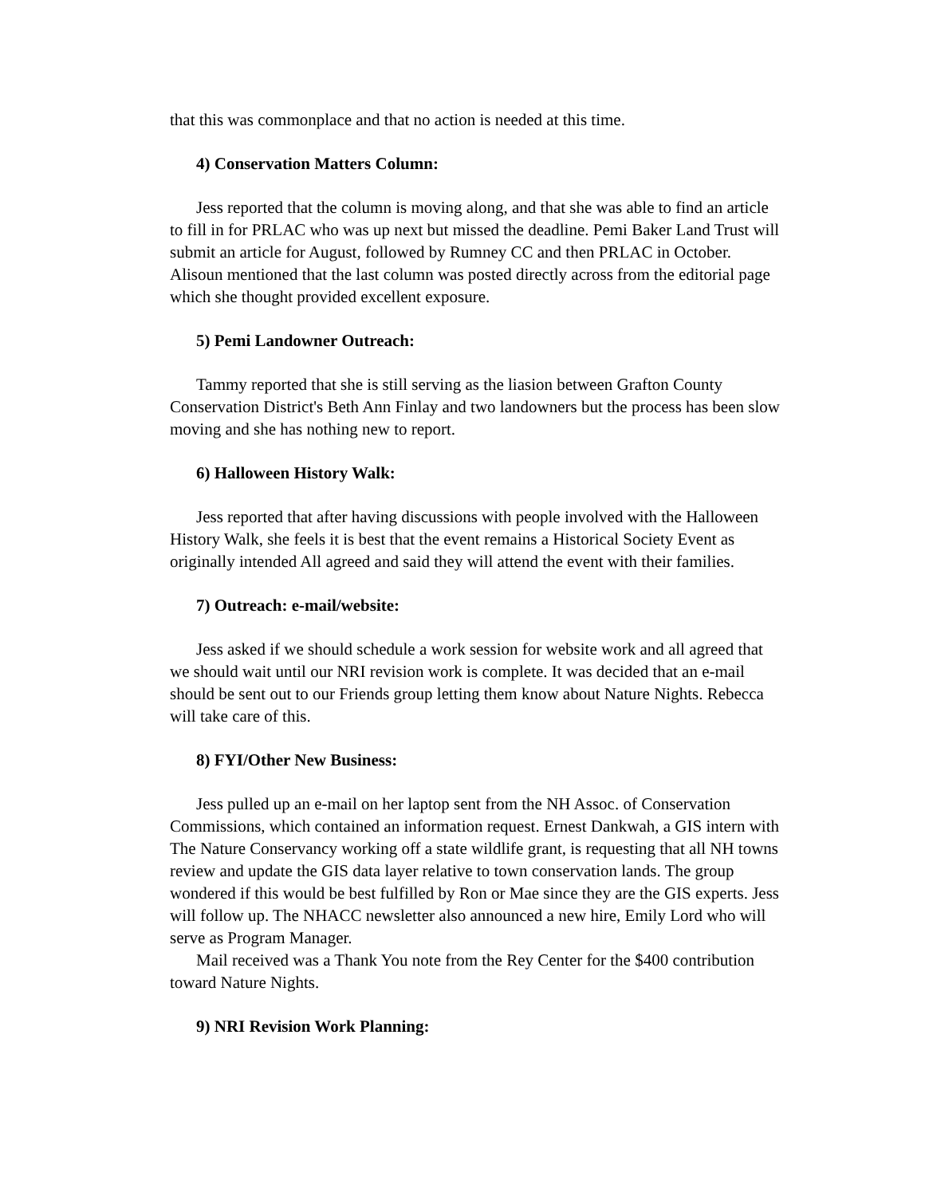that this was commonplace and that no action is needed at this time.
4) Conservation Matters Column:
Jess reported that the column is moving along, and that she was able to find an article to fill in for PRLAC who was up next but missed the deadline. Pemi Baker Land Trust will submit an article for August, followed by Rumney CC and then PRLAC in October. Alisoun mentioned that the last column was posted directly across from the editorial page which she thought provided excellent exposure.
5) Pemi Landowner Outreach:
Tammy reported that she is still serving as the liasion between Grafton County Conservation District's Beth Ann Finlay and two landowners but the process has been slow moving and she has nothing new to report.
6) Halloween History Walk:
Jess reported that after having discussions with people involved with the Halloween History Walk, she feels it is best that the event remains a Historical Society Event as originally intended All agreed and said they will attend the event with their families.
7) Outreach: e-mail/website:
Jess asked if we should schedule a work session for website work and all agreed that we should wait until our NRI revision work is complete. It was decided that an e-mail should be sent out to our Friends group letting them know about Nature Nights. Rebecca will take care of this.
8) FYI/Other New Business:
Jess pulled up an e-mail on her laptop sent from the NH Assoc. of Conservation Commissions, which contained an information request. Ernest Dankwah, a GIS intern with The Nature Conservancy working off a state wildlife grant, is requesting that all NH towns review and update the GIS data layer relative to town conservation lands. The group wondered if this would be best fulfilled by Ron or Mae since they are the GIS experts. Jess will follow up. The NHACC newsletter also announced a new hire, Emily Lord who will serve as Program Manager.
Mail received was a Thank You note from the Rey Center for the $400 contribution toward Nature Nights.
9) NRI Revision Work Planning: